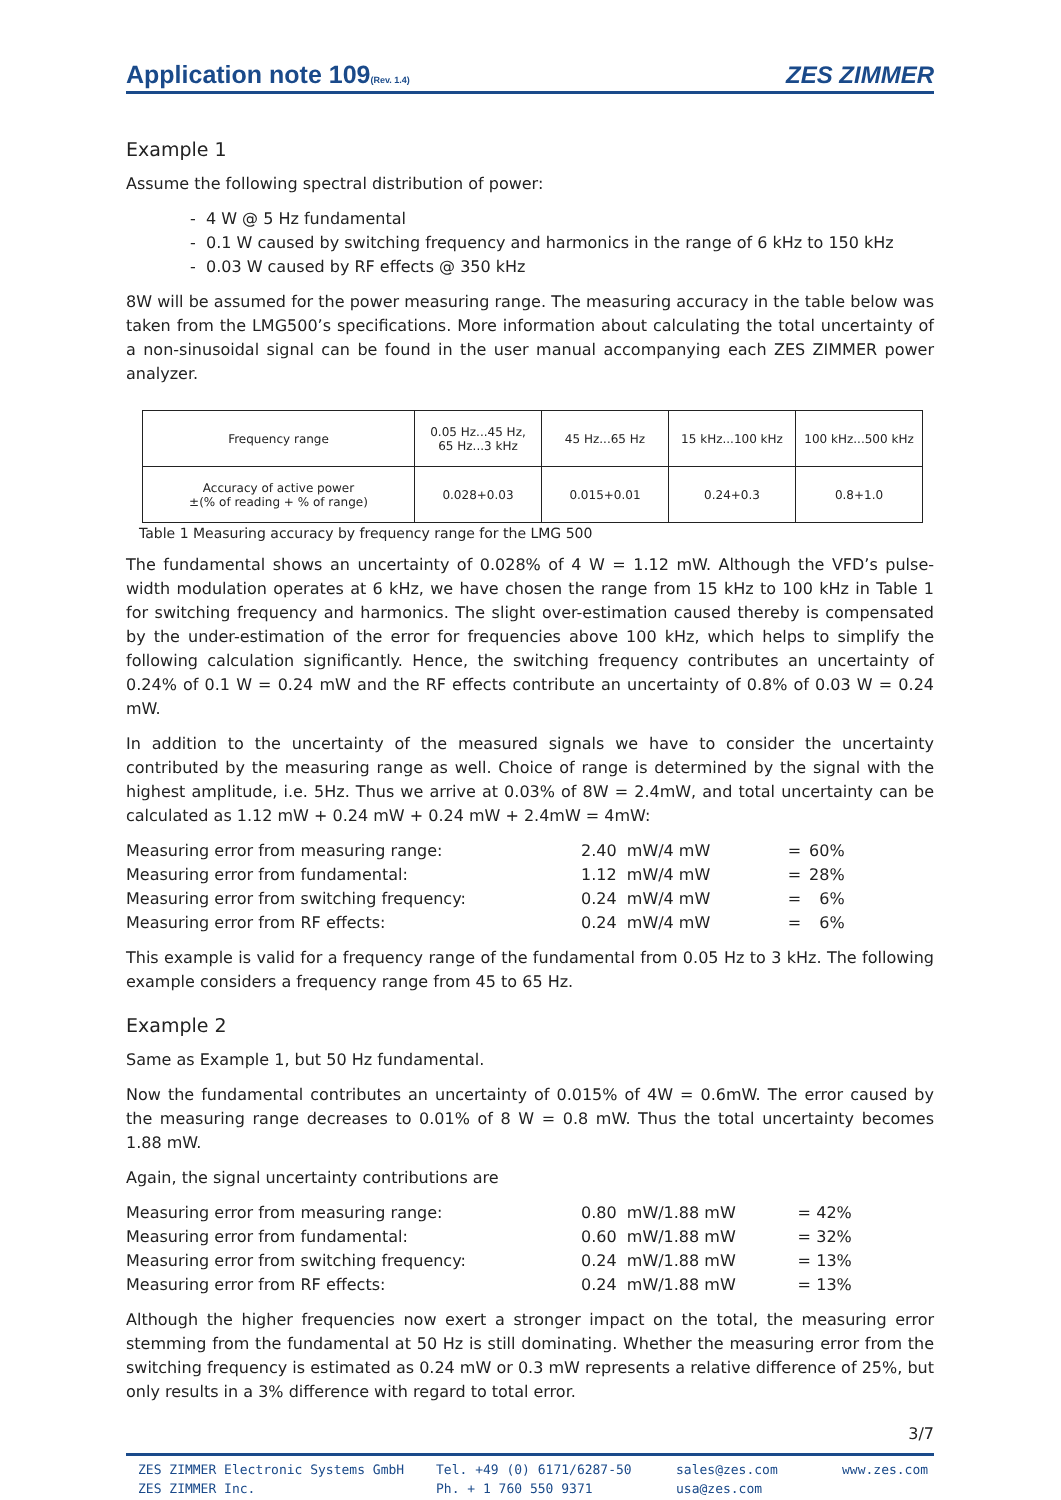Application note 109(Rev. 1.4)
ZES ZIMMER
Example 1
Assume the following spectral distribution of power:
- 4 W @ 5 Hz fundamental
- 0.1 W caused by switching frequency and harmonics in the range of 6 kHz to 150 kHz
- 0.03 W caused by RF effects @ 350 kHz
8W will be assumed for the power measuring range. The measuring accuracy in the table below was taken from the LMG500’s specifications. More information about calculating the total uncertainty of a non-sinusoidal signal can be found in the user manual accompanying each ZES ZIMMER power analyzer.
| Frequency range | 0.05 Hz...45 Hz, 65 Hz...3 kHz | 45 Hz...65 Hz | 15 kHz...100 kHz | 100 kHz...500 kHz |
| Accuracy of active power ±(% of reading + % of range) | 0.028+0.03 | 0.015+0.01 | 0.24+0.3 | 0.8+1.0 |
Table 1 Measuring accuracy by frequency range for the LMG 500
The fundamental shows an uncertainty of 0.028% of 4 W = 1.12 mW. Although the VFD’s pulse-width modulation operates at 6 kHz, we have chosen the range from 15 kHz to 100 kHz in Table 1 for switching frequency and harmonics. The slight over-estimation caused thereby is compensated by the under-estimation of the error for frequencies above 100 kHz, which helps to simplify the following calculation significantly. Hence, the switching frequency contributes an uncertainty of 0.24% of 0.1 W = 0.24 mW and the RF effects contribute an uncertainty of 0.8% of 0.03 W = 0.24 mW.
In addition to the uncertainty of the measured signals we have to consider the uncertainty contributed by the measuring range as well. Choice of range is determined by the signal with the highest amplitude, i.e. 5Hz. Thus we arrive at 0.03% of 8W = 2.4mW, and total uncertainty can be calculated as 1.12 mW + 0.24 mW + 0.24 mW + 2.4mW = 4mW:
| Measuring error from measuring range: | 2.40 mW/4 mW | = | 60% |
| Measuring error from fundamental: | 1.12 mW/4 mW | = | 28% |
| Measuring error from switching frequency: | 0.24 mW/4 mW | = | 6% |
| Measuring error from RF effects: | 0.24 mW/4 mW | = | 6% |
This example is valid for a frequency range of the fundamental from 0.05 Hz to 3 kHz. The following example considers a frequency range from 45 to 65 Hz.
Example 2
Same as Example 1, but 50 Hz fundamental.
Now the fundamental contributes an uncertainty of 0.015% of 4W = 0.6mW. The error caused by the measuring range decreases to 0.01% of 8 W = 0.8 mW. Thus the total uncertainty becomes 1.88 mW.
Again, the signal uncertainty contributions are
| Measuring error from measuring range: | 0.80 mW/1.88 mW | = | 42% |
| Measuring error from fundamental: | 0.60 mW/1.88 mW | = | 32% |
| Measuring error from switching frequency: | 0.24 mW/1.88 mW | = | 13% |
| Measuring error from RF effects: | 0.24 mW/1.88 mW | = | 13% |
Although the higher frequencies now exert a stronger impact on the total, the measuring error stemming from the fundamental at 50 Hz is still dominating. Whether the measuring error from the switching frequency is estimated as 0.24 mW or 0.3 mW represents a relative difference of 25%, but only results in a 3% difference with regard to total error.
3/7
ZES ZIMMER Electronic Systems GmbH
ZES ZIMMER Inc.
Tel. +49 (0) 6171/6287-50
Ph. + 1 760 550 9371
sales@zes.com
usa@zes.com
www.zes.com